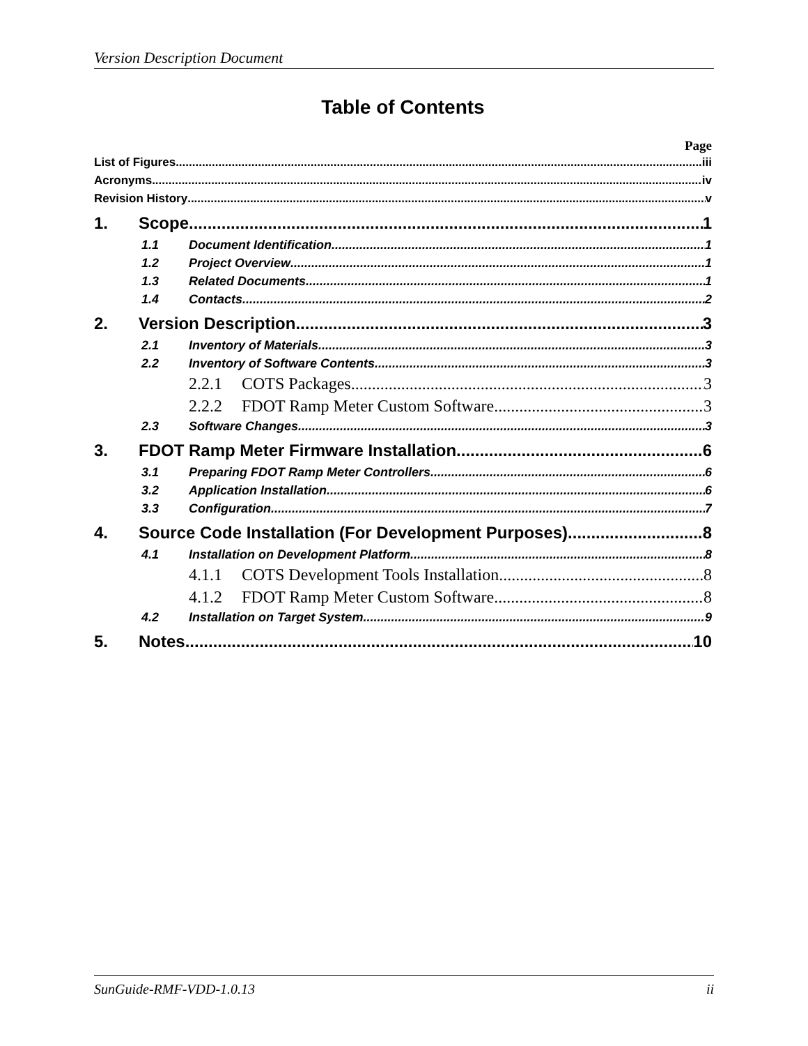Version Description Document
Table of Contents
Page
List of Figures iii
Acronyms iv
Revision History v
1. Scope 1
1.1 Document Identification 1
1.2 Project Overview 1
1.3 Related Documents 1
1.4 Contacts 2
2. Version Description 3
2.1 Inventory of Materials 3
2.2 Inventory of Software Contents 3
2.2.1 COTS Packages 3
2.2.2 FDOT Ramp Meter Custom Software 3
2.3 Software Changes 3
3. FDOT Ramp Meter Firmware Installation 6
3.1 Preparing FDOT Ramp Meter Controllers 6
3.2 Application Installation 6
3.3 Configuration 7
4. Source Code Installation (For Development Purposes) 8
4.1 Installation on Development Platform 8
4.1.1 COTS Development Tools Installation 8
4.1.2 FDOT Ramp Meter Custom Software 8
4.2 Installation on Target System 9
5. Notes 10
SunGuide-RMF-VDD-1.0.13 ii